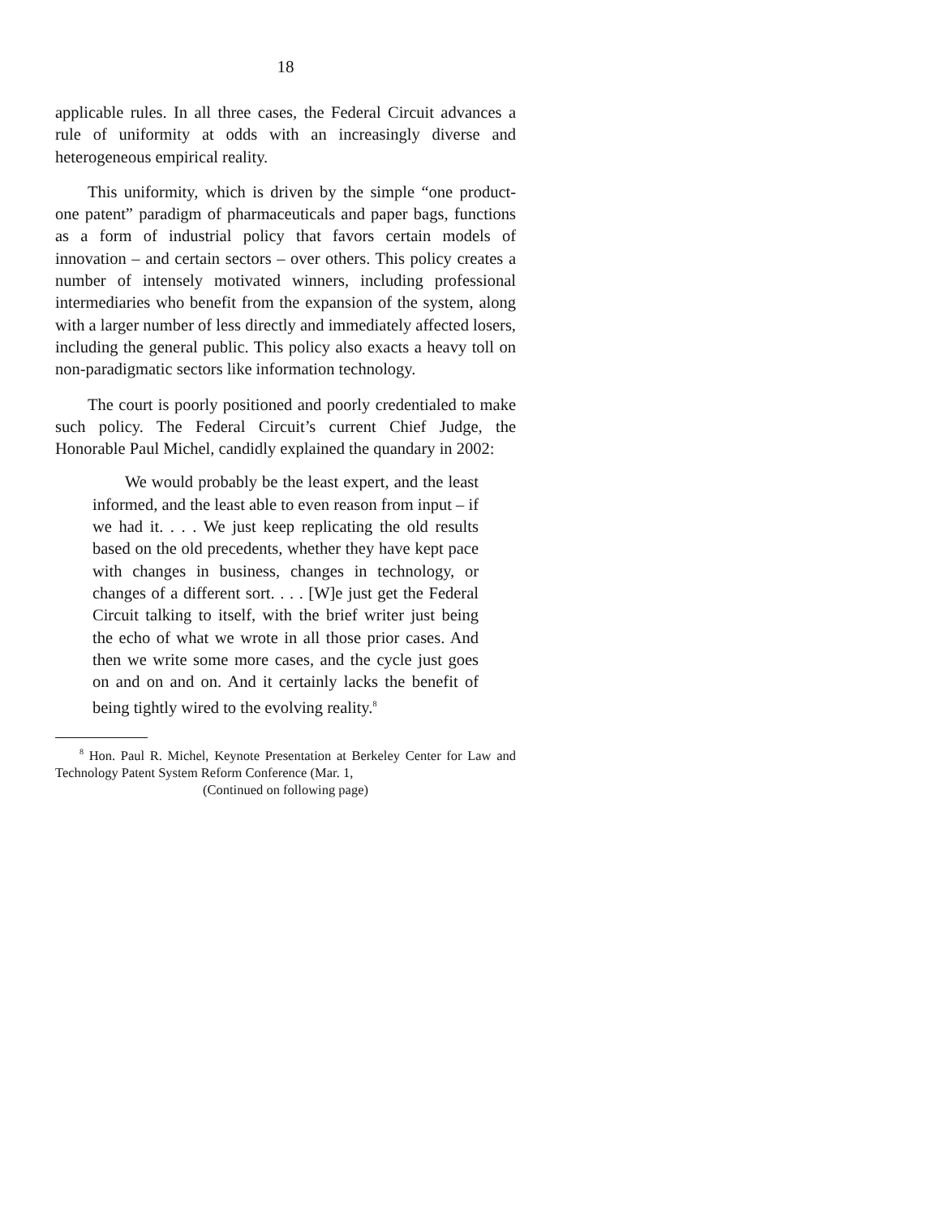18
applicable rules. In all three cases, the Federal Circuit advances a rule of uniformity at odds with an increasingly diverse and heterogeneous empirical reality.
This uniformity, which is driven by the simple “one product-one patent” paradigm of pharmaceuticals and paper bags, functions as a form of industrial policy that favors certain models of innovation – and certain sectors – over others. This policy creates a number of intensely motivated winners, including professional intermediaries who benefit from the expansion of the system, along with a larger number of less directly and immediately affected losers, including the general public. This policy also exacts a heavy toll on non-paradigmatic sectors like information technology.
The court is poorly positioned and poorly credentialed to make such policy. The Federal Circuit’s current Chief Judge, the Honorable Paul Michel, candidly explained the quandary in 2002:
We would probably be the least expert, and the least informed, and the least able to even reason from input – if we had it. . . . We just keep replicating the old results based on the old precedents, whether they have kept pace with changes in business, changes in technology, or changes of a different sort. . . . [W]e just get the Federal Circuit talking to itself, with the brief writer just being the echo of what we wrote in all those prior cases. And then we write some more cases, and the cycle just goes on and on and on. And it certainly lacks the benefit of being tightly wired to the evolving reality.<sup>8</sup>
<sup>8</sup> Hon. Paul R. Michel, Keynote Presentation at Berkeley Center for Law and Technology Patent System Reform Conference (Mar. 1,
(Continued on following page)